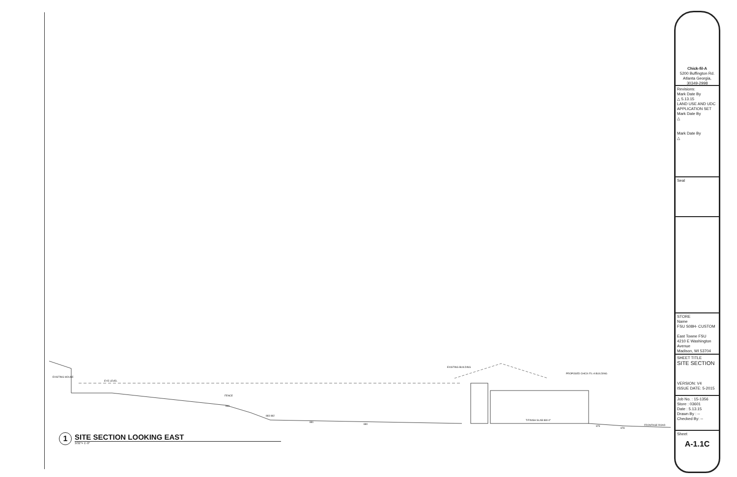EXISTING HOUSE
EYE LEVEL
FENCE
890
883 882
881
880
EXISTING BUILDING
PROPOSED CHICK-FIL-A BUILDING
T/FINISH SLAB 880-0"
879
878
FRONTAGE ROAD
1
SITE SECTION LOOKING EAST
3/32"= 1'-0"
Chick-fil-A
5200 Buffington Rd.
Atlanta Georgia,
30349-2998
Revisions:
Mark Date By
△ 5.13.15
LAND USE AND UDC APPLICATION SET
Mark Date By
△
Mark Date By
△
Seal
STORE
Name
FSU S08H- CUSTOM
East Towne FSU
4210 E Washington Avenue
Madison, WI 53704
SHEET TITLE
SITE SECTION
VERSION: V4
ISSUE DATE: 5-2015
Job No. : 15-1356
Store : 03601
Date : 5.13.15
Drawn By : --
Checked By: --
Sheet
A-1.1C